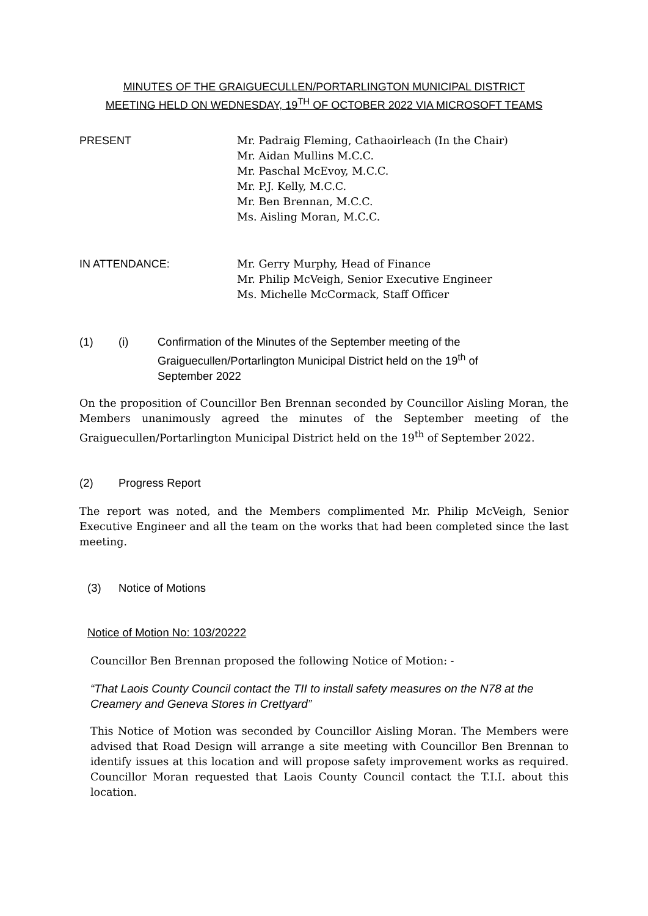MINUTES OF THE GRAIGUECULLEN/PORTARLINGTON MUNICIPAL DISTRICT
MEETING HELD ON WEDNESDAY, 19<sup>TH</sup> OF OCTOBER 2022 VIA MICROSOFT TEAMS
PRESENT Mr. Padraig Fleming, Cathaoirleach (In the Chair)
Mr. Aidan Mullins M.C.C.
Mr. Paschal McEvoy, M.C.C.
Mr. P.J. Kelly, M.C.C.
Mr. Ben Brennan, M.C.C.
Ms. Aisling Moran, M.C.C.
IN ATTENDANCE: Mr. Gerry Murphy, Head of Finance
Mr. Philip McVeigh, Senior Executive Engineer
Ms. Michelle McCormack, Staff Officer
(1) (i) Confirmation of the Minutes of the September meeting of the Graiguecullen/Portarlington Municipal District held on the 19<sup>th</sup> of September 2022
On the proposition of Councillor Ben Brennan seconded by Councillor Aisling Moran, the Members unanimously agreed the minutes of the September meeting of the Graiguecullen/Portarlington Municipal District held on the 19<sup>th</sup> of September 2022.
(2) Progress Report
The report was noted, and the Members complimented Mr. Philip McVeigh, Senior Executive Engineer and all the team on the works that had been completed since the last meeting.
(3) Notice of Motions
Notice of Motion No: 103/20222
Councillor Ben Brennan proposed the following Notice of Motion: -
“That Laois County Council contact the TII to install safety measures on the N78 at the Creamery and Geneva Stores in Crettyard”
This Notice of Motion was seconded by Councillor Aisling Moran. The Members were advised that Road Design will arrange a site meeting with Councillor Ben Brennan to identify issues at this location and will propose safety improvement works as required. Councillor Moran requested that Laois County Council contact the T.I.I. about this location.